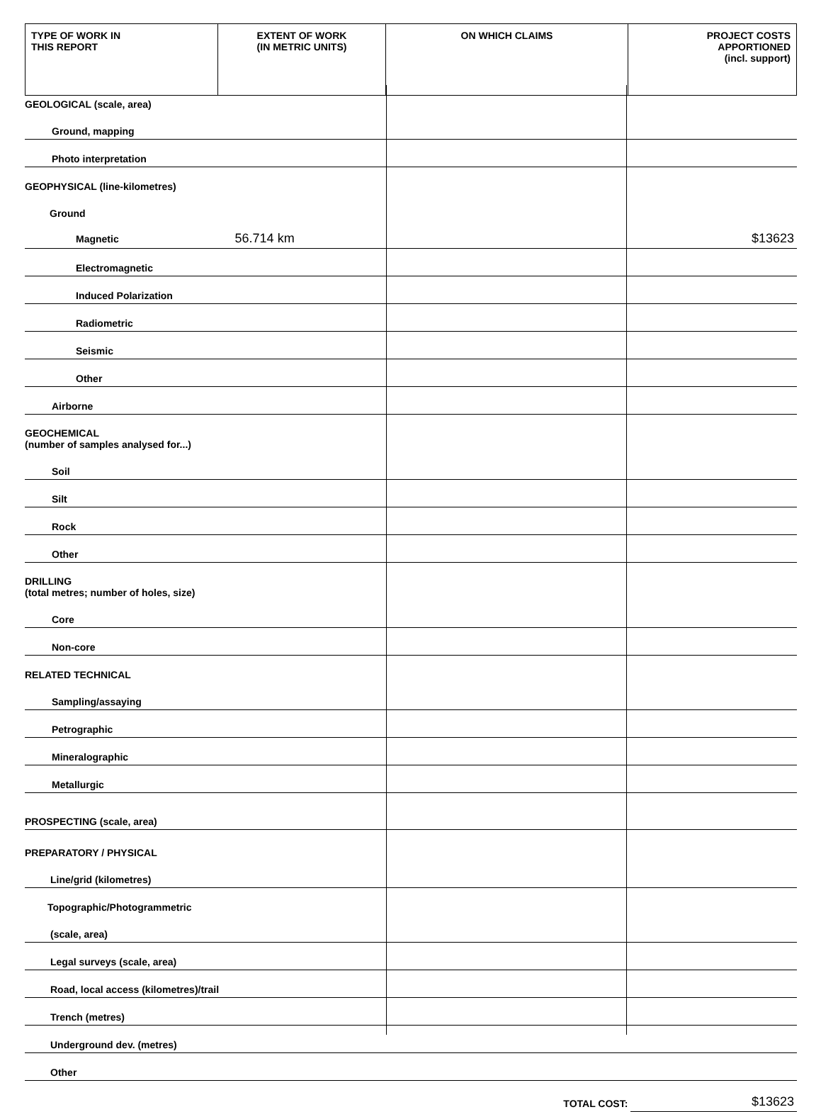| TYPE OF WORK IN THIS REPORT | EXTENT OF WORK (IN METRIC UNITS) | ON WHICH CLAIMS | PROJECT COSTS APPORTIONED (incl. support) |
| GEOLOGICAL (scale, area) | | |
| Ground, mapping | | |
| Photo interpretation | | |
| GEOPHYSICAL (line-kilometres) | | |
| Ground | | |
| Magnetic 56.714 km | | $13623 |
| Electromagnetic | | |
| Induced Polarization | | |
| Radiometric | | |
| Seismic | | |
| Other | | |
| Airborne | | |
| GEOCHEMICAL (number of samples analysed for...) | | |
| Soil | | |
| Silt | | |
| Rock | | |
| Other | | |
| DRILLING (total metres; number of holes, size) | | |
| Core | | |
| Non-core | | |
| RELATED TECHNICAL | | |
| Sampling/assaying | | |
| Petrographic | | |
| Mineralographic | | |
| Metallurgic | | |
| PROSPECTING (scale, area) | | |
| PREPARATORY / PHYSICAL | | |
| Line/grid (kilometres) | | |
| Topographic/Photogrammetric | | |
| (scale, area) | | |
| Legal surveys (scale, area) | | |
| Road, local access (kilometres)/trail | | |
| Trench (metres) | | |
| Underground dev. (metres) | | |
| Other | | |
| | TOTAL COST: | $13623 |